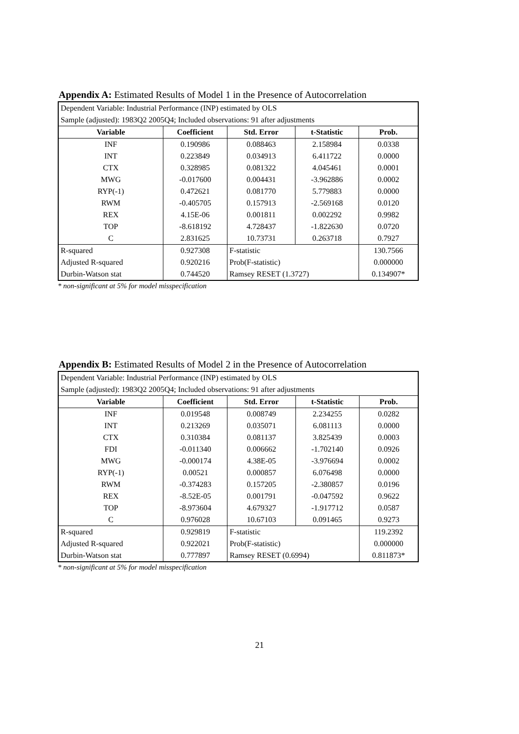Appendix A: Estimated Results of Model 1 in the Presence of Autocorrelation
| Dependent Variable: Industrial Performance (INP) estimated by OLS | | | | |
| Sample (adjusted): 1983Q2 2005Q4; Included observations: 91 after adjustments | | | | |
| Variable | Coefficient | Std. Error | t-Statistic | Prob. |
| INF | 0.190986 | 0.088463 | 2.158984 | 0.0338 |
| INT | 0.223849 | 0.034913 | 6.411722 | 0.0000 |
| CTX | 0.328985 | 0.081322 | 4.045461 | 0.0001 |
| MWG | -0.017600 | 0.004431 | -3.962886 | 0.0002 |
| RYP(-1) | 0.472621 | 0.081770 | 5.779883 | 0.0000 |
| RWM | -0.405705 | 0.157913 | -2.569168 | 0.0120 |
| REX | 4.15E-06 | 0.001811 | 0.002292 | 0.9982 |
| TOP | -8.618192 | 4.728437 | -1.822630 | 0.0720 |
| C | 2.831625 | 10.73731 | 0.263718 | 0.7927 |
| R-squared | 0.927308 | F-statistic | | 130.7566 |
| Adjusted R-squared | 0.920216 | Prob(F-statistic) | | 0.000000 |
| Durbin-Watson stat | 0.744520 | Ramsey RESET (1.3727) | | 0.134907* |
* non-significant at 5% for model misspecification
Appendix B: Estimated Results of Model 2 in the Presence of Autocorrelation
| Dependent Variable: Industrial Performance (INP) estimated by OLS | | | | |
| Sample (adjusted): 1983Q2 2005Q4; Included observations: 91 after adjustments | | | | |
| Variable | Coefficient | Std. Error | t-Statistic | Prob. |
| INF | 0.019548 | 0.008749 | 2.234255 | 0.0282 |
| INT | 0.213269 | 0.035071 | 6.081113 | 0.0000 |
| CTX | 0.310384 | 0.081137 | 3.825439 | 0.0003 |
| FDI | -0.011340 | 0.006662 | -1.702140 | 0.0926 |
| MWG | -0.000174 | 4.38E-05 | -3.976694 | 0.0002 |
| RYP(-1) | 0.00521 | 0.000857 | 6.076498 | 0.0000 |
| RWM | -0.374283 | 0.157205 | -2.380857 | 0.0196 |
| REX | -8.52E-05 | 0.001791 | -0.047592 | 0.9622 |
| TOP | -8.973604 | 4.679327 | -1.917712 | 0.0587 |
| C | 0.976028 | 10.67103 | 0.091465 | 0.9273 |
| R-squared | 0.929819 | F-statistic | | 119.2392 |
| Adjusted R-squared | 0.922021 | Prob(F-statistic) | | 0.000000 |
| Durbin-Watson stat | 0.777897 | Ramsey RESET (0.6994) | | 0.811873* |
* non-significant at 5% for model misspecification
21